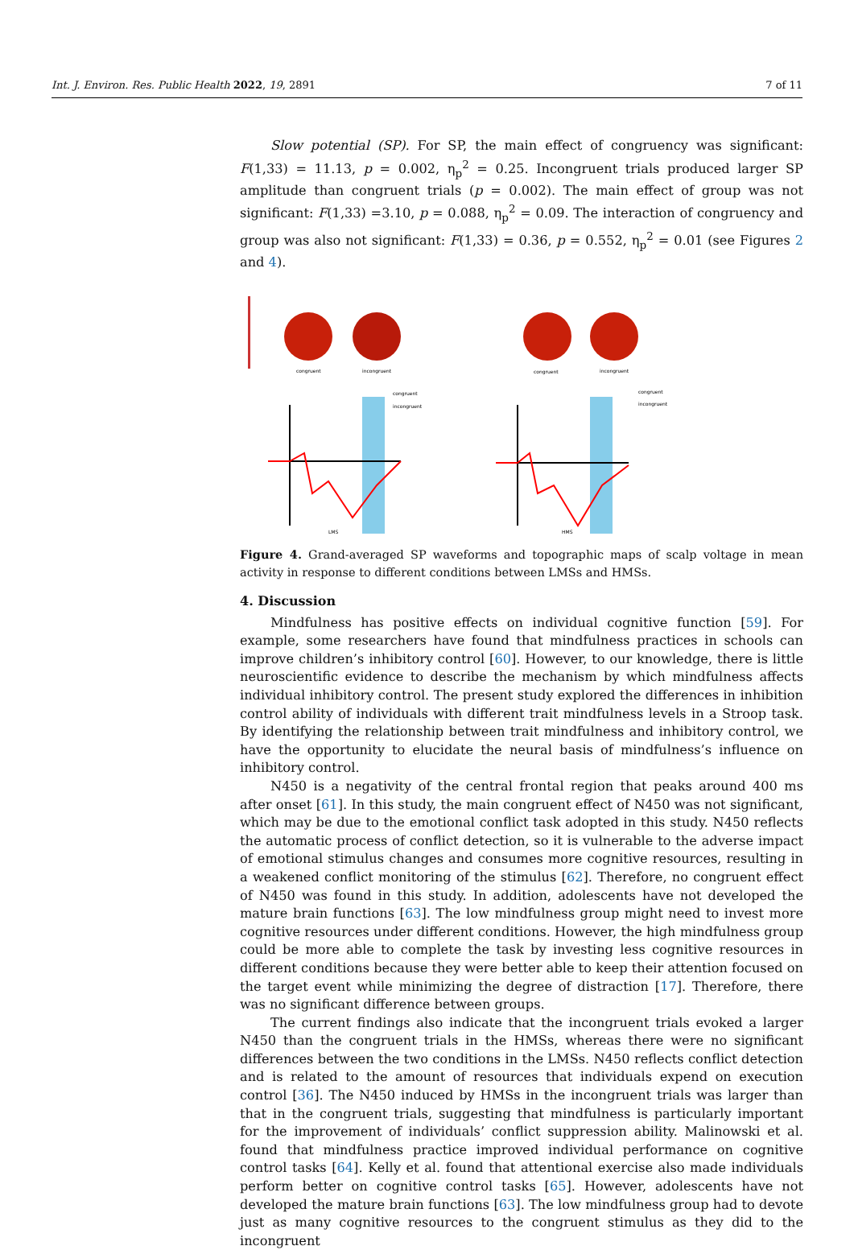Int. J. Environ. Res. Public Health 2022, 19, 2891 7 of 11
Slow potential (SP). For SP, the main effect of congruency was significant: F(1,33) = 11.13, p = 0.002, η<sub>p</sub><sup>2</sup> = 0.25. Incongruent trials produced larger SP amplitude than congruent trials (p = 0.002). The main effect of group was not significant: F(1,33) =3.10, p = 0.088, η<sub>p</sub><sup>2</sup> = 0.09. The interaction of congruency and group was also not significant: F(1,33) = 0.36, p = 0.552, η<sub>p</sub><sup>2</sup> = 0.01 (see Figures 2 and 4).
congruent
incongruent
congruent
incongruent
congruent
incongruent
congruent
incongruent
LMS
HMS
Figure 4. Grand-averaged SP waveforms and topographic maps of scalp voltage in mean activity in response to different conditions between LMSs and HMSs.
4. Discussion
Mindfulness has positive effects on individual cognitive function [59]. For example, some researchers have found that mindfulness practices in schools can improve children’s inhibitory control [60]. However, to our knowledge, there is little neuroscientific evidence to describe the mechanism by which mindfulness affects individual inhibitory control. The present study explored the differences in inhibition control ability of individuals with different trait mindfulness levels in a Stroop task. By identifying the relationship between trait mindfulness and inhibitory control, we have the opportunity to elucidate the neural basis of mindfulness’s influence on inhibitory control.
N450 is a negativity of the central frontal region that peaks around 400 ms after onset [61]. In this study, the main congruent effect of N450 was not significant, which may be due to the emotional conflict task adopted in this study. N450 reflects the automatic process of conflict detection, so it is vulnerable to the adverse impact of emotional stimulus changes and consumes more cognitive resources, resulting in a weakened conflict monitoring of the stimulus [62]. Therefore, no congruent effect of N450 was found in this study. In addition, adolescents have not developed the mature brain functions [63]. The low mindfulness group might need to invest more cognitive resources under different conditions. However, the high mindfulness group could be more able to complete the task by investing less cognitive resources in different conditions because they were better able to keep their attention focused on the target event while minimizing the degree of distraction [17]. Therefore, there was no significant difference between groups.
The current findings also indicate that the incongruent trials evoked a larger N450 than the congruent trials in the HMSs, whereas there were no significant differences between the two conditions in the LMSs. N450 reflects conflict detection and is related to the amount of resources that individuals expend on execution control [36]. The N450 induced by HMSs in the incongruent trials was larger than that in the congruent trials, suggesting that mindfulness is particularly important for the improvement of individuals’ conflict suppression ability. Malinowski et al. found that mindfulness practice improved individual performance on cognitive control tasks [64]. Kelly et al. found that attentional exercise also made individuals perform better on cognitive control tasks [65]. However, adolescents have not developed the mature brain functions [63]. The low mindfulness group had to devote just as many cognitive resources to the congruent stimulus as they did to the incongruent